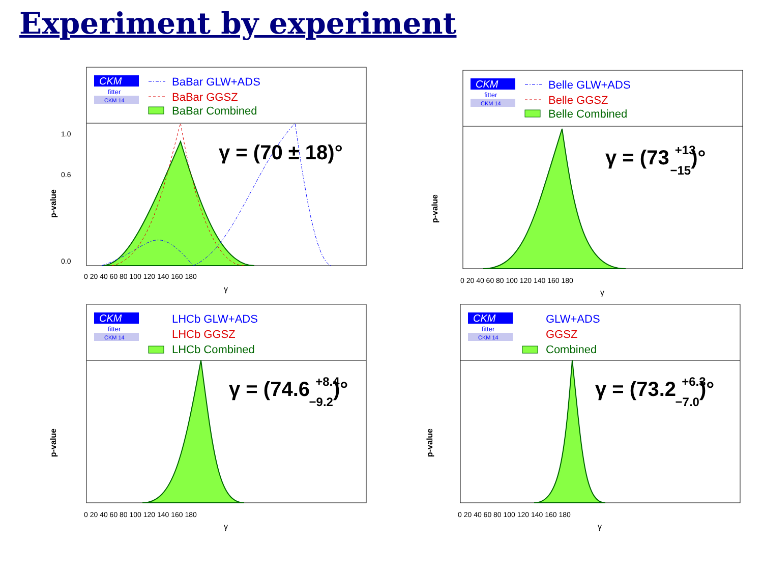Experiment by experiment
CKM
fitter
CKM 14
BaBar GLW+ADS
BaBar GGSZ
BaBar Combined
γ = (70 ± 18)°
1.0
0.6
0.0
0 20 40 60 80 100 120 140 160 180
γ
p-value
CKM
fitter
CKM 14
Belle GLW+ADS
Belle GGSZ
Belle Combined
γ = (73 +13−15)°
p-value
0 20 40 60 80 100 120 140 160 180
γ
CKM
fitter
CKM 14
LHCb GLW+ADS
LHCb GGSZ
LHCb Combined
γ = (74.6 +8.4−9.2)°
p-value
0 20 40 60 80 100 120 140 160 180
γ
CKM
fitter
CKM 14
GLW+ADS
GGSZ
Combined
γ = (73.2 +6.3−7.0)°
p-value
0 20 40 60 80 100 120 140 160 180
γ